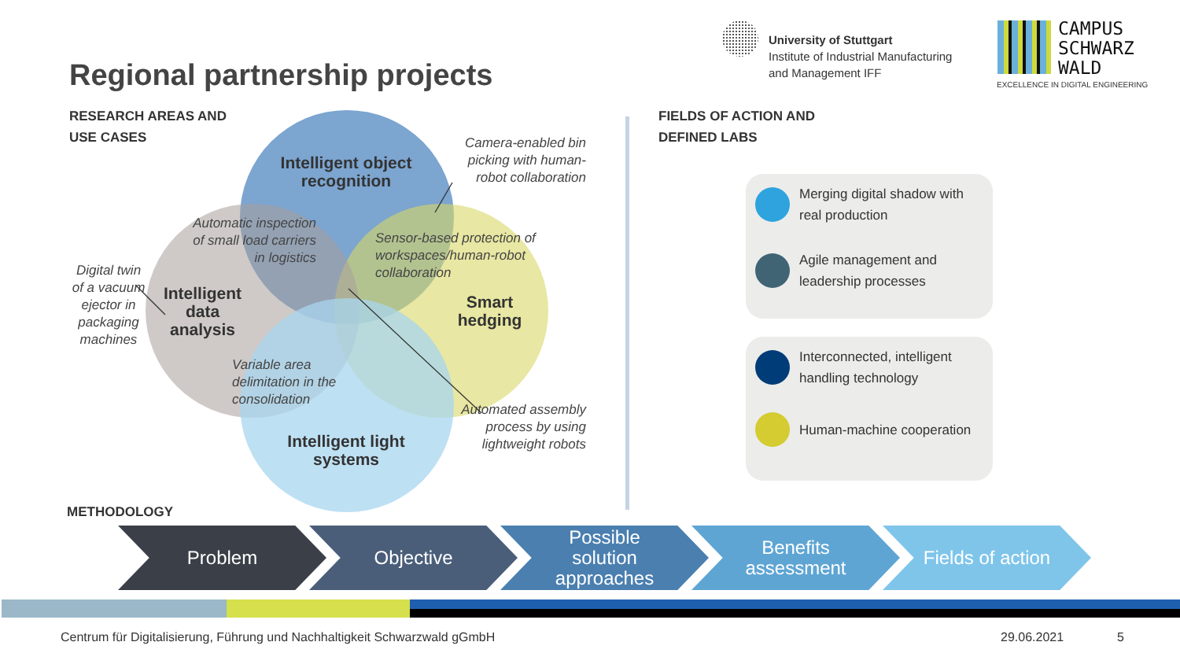University of Stuttgart
Institute of Industrial Manufacturing
and Management IFF
CAMPUS
SCHWARZ
WALD
EXCELLENCE IN DIGITAL ENGINEERING
Regional partnership projects
RESEARCH AREAS AND
USE CASES
FIELDS OF ACTION AND
DEFINED LABS
Intelligent object recognition
Intelligent data analysis
Smart hedging
Intelligent light systems
Camera-enabled bin picking with human-robot collaboration
Automatic inspection of small load carriers in logistics
Sensor-based protection of workspaces/human-robot collaboration
Digital twin of a vacuum ejector in packaging machines
Variable area delimitation in the consolidation
Automated assembly process by using lightweight robots
Merging digital shadow with real production
Agile management and leadership processes
Interconnected, intelligent handling technology
Human-machine cooperation
METHODOLOGY
Problem Objective
Possible
solution
approaches
Benefits
assessment
Fields of action
Centrum für Digitalisierung, Führung und Nachhaltigkeit Schwarzwald gGmbH
29.06.2021 5